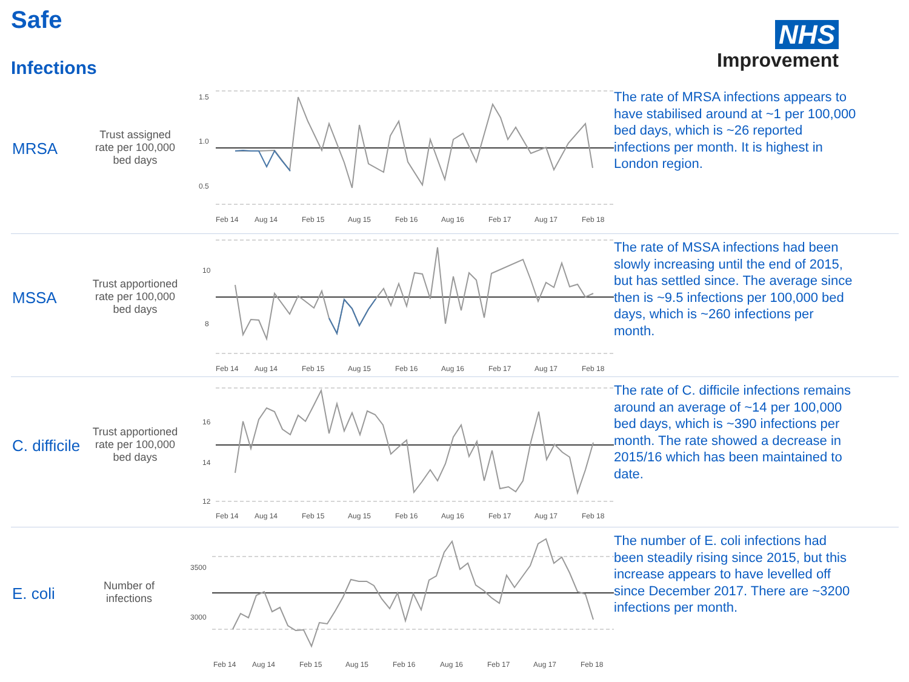Safe
NHS
Improvement
Infections
MRSA
Trust assigned rate per 100,000 bed days
1.5
1.0
0.5
Feb 14
Aug 14
Feb 15
Aug 15
Feb 16
Aug 16
Feb 17
Aug 17
Feb 18
The rate of MRSA infections appears to have stabilised around at ~1 per 100,000 bed days, which is ~26 reported infections per month. It is highest in London region.
MSSA
Trust apportioned rate per 100,000 bed days
10
8
Feb 14
Aug 14
Feb 15
Aug 15
Feb 16
Aug 16
Feb 17
Aug 17
Feb 18
The rate of MSSA infections had been slowly increasing until the end of 2015, but has settled since. The average since then is ~9.5 infections per 100,000 bed days, which is ~260 infections per month.
C. difficile
Trust apportioned rate per 100,000 bed days
16
14
12
Feb 14
Aug 14
Feb 15
Aug 15
Feb 16
Aug 16
Feb 17
Aug 17
Feb 18
The rate of C. difficile infections remains around an average of ~14 per 100,000 bed days, which is ~390 infections per month. The rate showed a decrease in 2015/16 which has been maintained to date.
E. coli
Number of infections
3500
3000
Feb 14
Aug 14
Feb 15
Aug 15
Feb 16
Aug 16
Feb 17
Aug 17
Feb 18
The number of E. coli infections had been steadily rising since 2015, but this increase appears to have levelled off since December 2017. There are ~3200 infections per month.